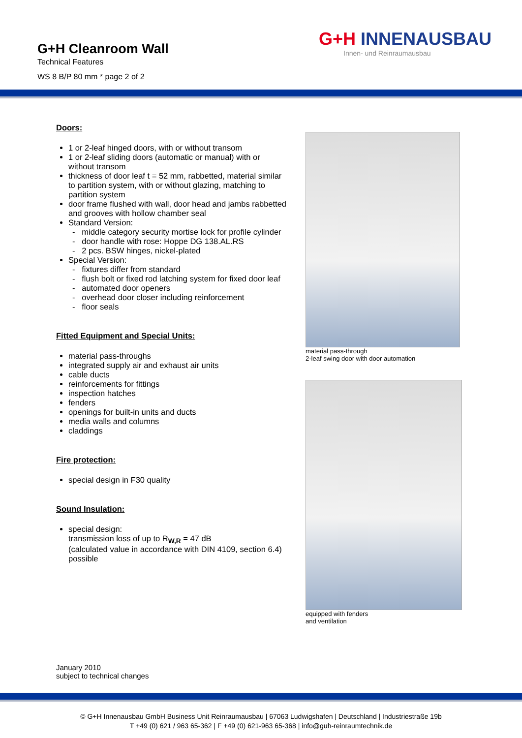G+H Cleanroom Wall
Technical Features
WS 8 B/P 80 mm * page 2 of 2
G+H INNENAUSBAU
Innen- und Reinraumausbau
Doors:
1 or 2-leaf hinged doors, with or without transom
1 or 2-leaf sliding doors (automatic or manual) with or without transom
thickness of door leaf t = 52 mm, rabbetted, material similar to partition system, with or without glazing, matching to partition system
door frame flushed with wall, door head and jambs rabbetted and grooves with hollow chamber seal
Standard Version:
- middle category security mortise lock for profile cylinder
- door handle with rose: Hoppe DG 138.AL.RS
- 2 pcs. BSW hinges, nickel-plated
Special Version:
- fixtures differ from standard
- flush bolt or fixed rod latching system for fixed door leaf
- automated door openers
- overhead door closer including reinforcement
- floor seals
Fitted Equipment and Special Units:
material pass-throughs
integrated supply air and exhaust air units
cable ducts
reinforcements for fittings
inspection hatches
fenders
openings for built-in units and ducts
media walls and columns
claddings
Fire protection:
special design in F30 quality
Sound Insulation:
special design:
transmission loss of up to R<sub>W,R</sub> = 47 dB
(calculated value in accordance with DIN 4109, section 6.4) possible
material pass-through
2-leaf swing door with door automation
equipped with fenders
and ventilation
January 2010
subject to technical changes
© G+H Innenausbau GmbH Business Unit Reinraumausbau | 67063 Ludwigshafen | Deutschland | Industriestraße 19b
T +49 (0) 621 / 963 65-362 | F +49 (0) 621-963 65-368 | info@guh-reinraumtechnik.de